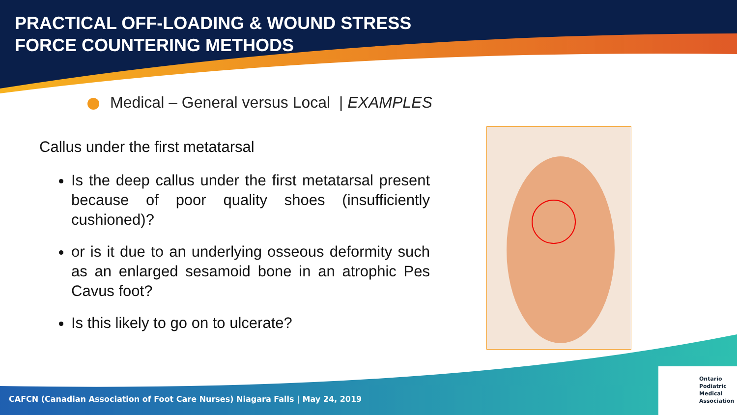PRACTICAL OFF-LOADING & WOUND STRESS
FORCE COUNTERING METHODS
Medical – General versus Local | EXAMPLES
Callus under the first metatarsal
Is the deep callus under the first metatarsal present because of poor quality shoes (insufficiently cushioned)?
or is it due to an underlying osseous deformity such as an enlarged sesamoid bone in an atrophic Pes Cavus foot?
Is this likely to go on to ulcerate?
CAFCN (Canadian Association of Foot Care Nurses) Niagara Falls | May 24, 2019
Ontario
Podiatric
Medical
Association